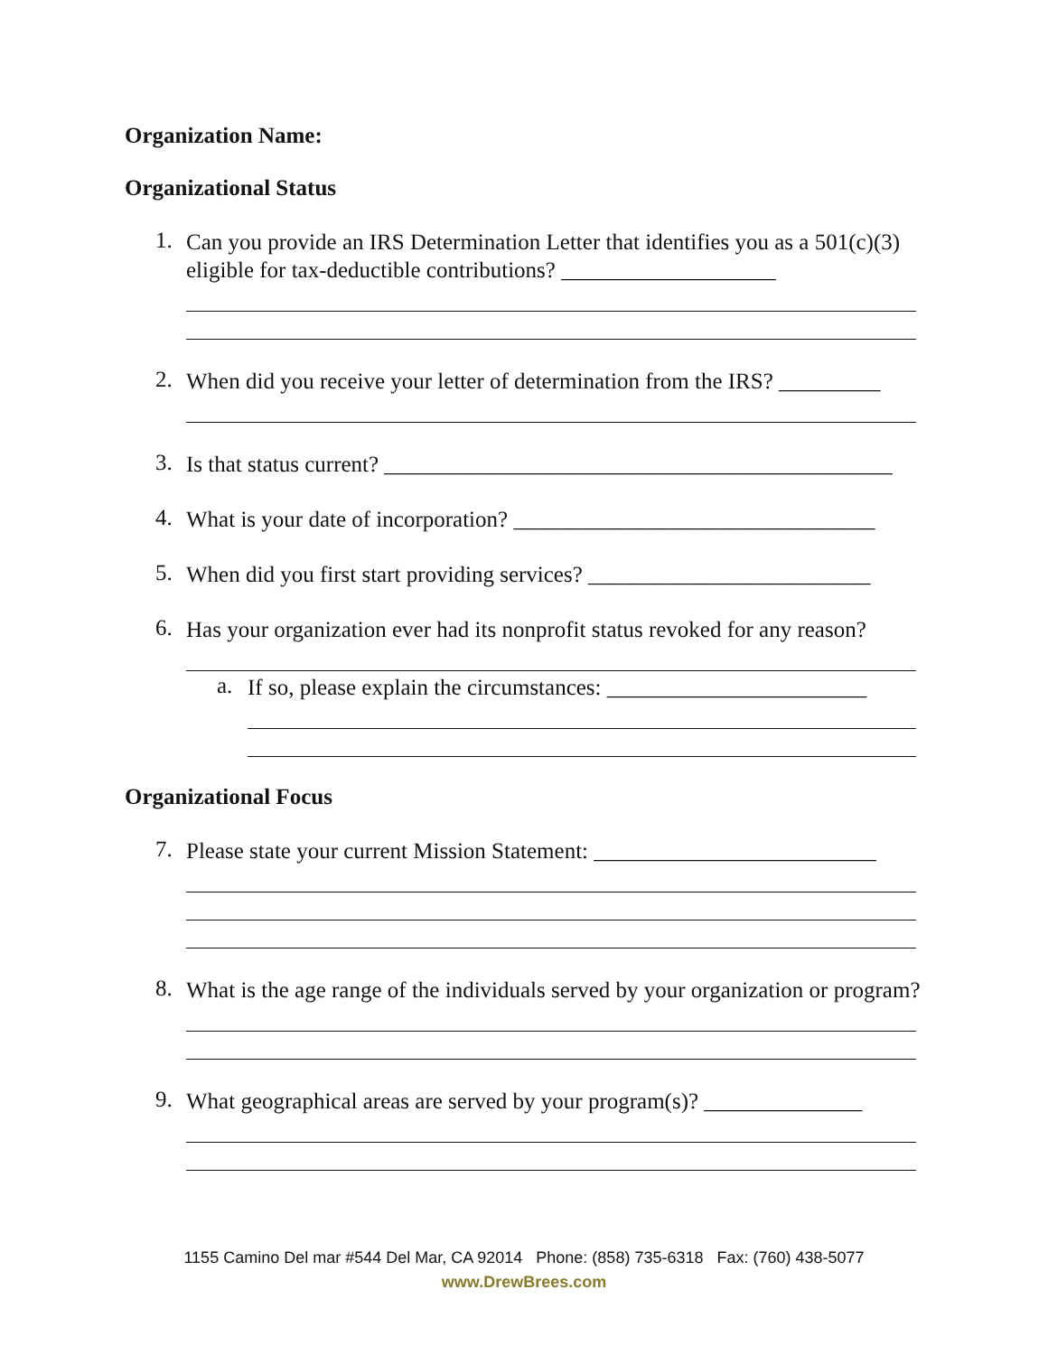Organization Name:
Organizational Status
1. Can you provide an IRS Determination Letter that identifies you as a 501(c)(3) eligible for tax-deductible contributions? ___________________
2. When did you receive your letter of determination from the IRS? _________
3. Is that status current? _____________________________________________
4. What is your date of incorporation? ________________________________
5. When did you first start providing services? _________________________
6. Has your organization ever had its nonprofit status revoked for any reason?
a. If so, please explain the circumstances: _______________________
Organizational Focus
7. Please state your current Mission Statement: _________________________
8. What is the age range of the individuals served by your organization or program?
9. What geographical areas are served by your program(s)? ______________
1155 Camino Del mar #544 Del Mar, CA 92014 Phone: (858) 735-6318 Fax: (760) 438-5077
www.DrewBrees.com